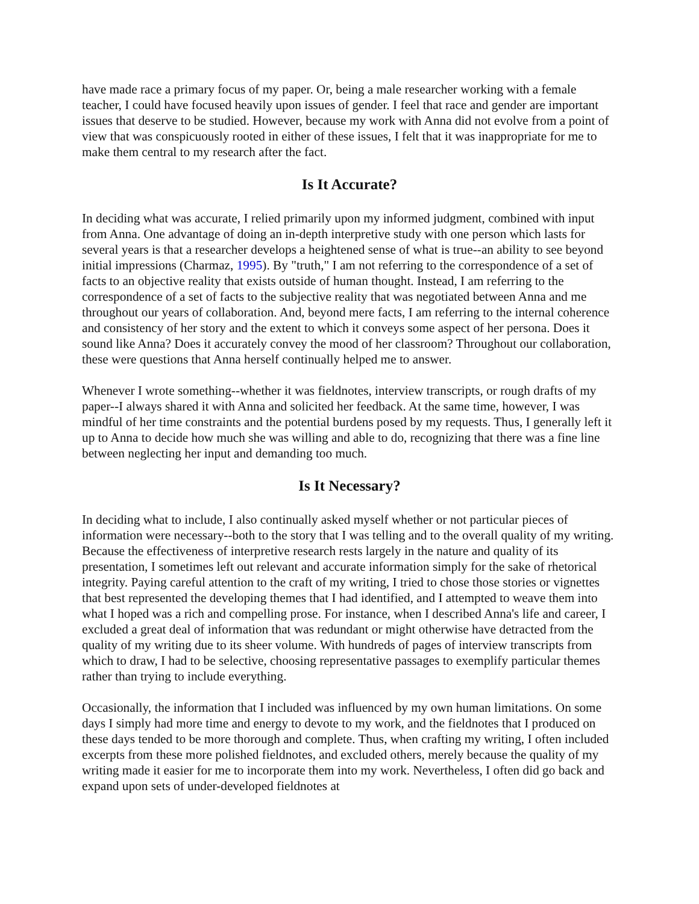have made race a primary focus of my paper. Or, being a male researcher working with a female teacher, I could have focused heavily upon issues of gender. I feel that race and gender are important issues that deserve to be studied. However, because my work with Anna did not evolve from a point of view that was conspicuously rooted in either of these issues, I felt that it was inappropriate for me to make them central to my research after the fact.
Is It Accurate?
In deciding what was accurate, I relied primarily upon my informed judgment, combined with input from Anna. One advantage of doing an in-depth interpretive study with one person which lasts for several years is that a researcher develops a heightened sense of what is true--an ability to see beyond initial impressions (Charmaz, 1995). By "truth," I am not referring to the correspondence of a set of facts to an objective reality that exists outside of human thought. Instead, I am referring to the correspondence of a set of facts to the subjective reality that was negotiated between Anna and me throughout our years of collaboration. And, beyond mere facts, I am referring to the internal coherence and consistency of her story and the extent to which it conveys some aspect of her persona. Does it sound like Anna? Does it accurately convey the mood of her classroom? Throughout our collaboration, these were questions that Anna herself continually helped me to answer.
Whenever I wrote something--whether it was fieldnotes, interview transcripts, or rough drafts of my paper--I always shared it with Anna and solicited her feedback. At the same time, however, I was mindful of her time constraints and the potential burdens posed by my requests. Thus, I generally left it up to Anna to decide how much she was willing and able to do, recognizing that there was a fine line between neglecting her input and demanding too much.
Is It Necessary?
In deciding what to include, I also continually asked myself whether or not particular pieces of information were necessary--both to the story that I was telling and to the overall quality of my writing. Because the effectiveness of interpretive research rests largely in the nature and quality of its presentation, I sometimes left out relevant and accurate information simply for the sake of rhetorical integrity. Paying careful attention to the craft of my writing, I tried to chose those stories or vignettes that best represented the developing themes that I had identified, and I attempted to weave them into what I hoped was a rich and compelling prose. For instance, when I described Anna's life and career, I excluded a great deal of information that was redundant or might otherwise have detracted from the quality of my writing due to its sheer volume. With hundreds of pages of interview transcripts from which to draw, I had to be selective, choosing representative passages to exemplify particular themes rather than trying to include everything.
Occasionally, the information that I included was influenced by my own human limitations. On some days I simply had more time and energy to devote to my work, and the fieldnotes that I produced on these days tended to be more thorough and complete. Thus, when crafting my writing, I often included excerpts from these more polished fieldnotes, and excluded others, merely because the quality of my writing made it easier for me to incorporate them into my work. Nevertheless, I often did go back and expand upon sets of under-developed fieldnotes at